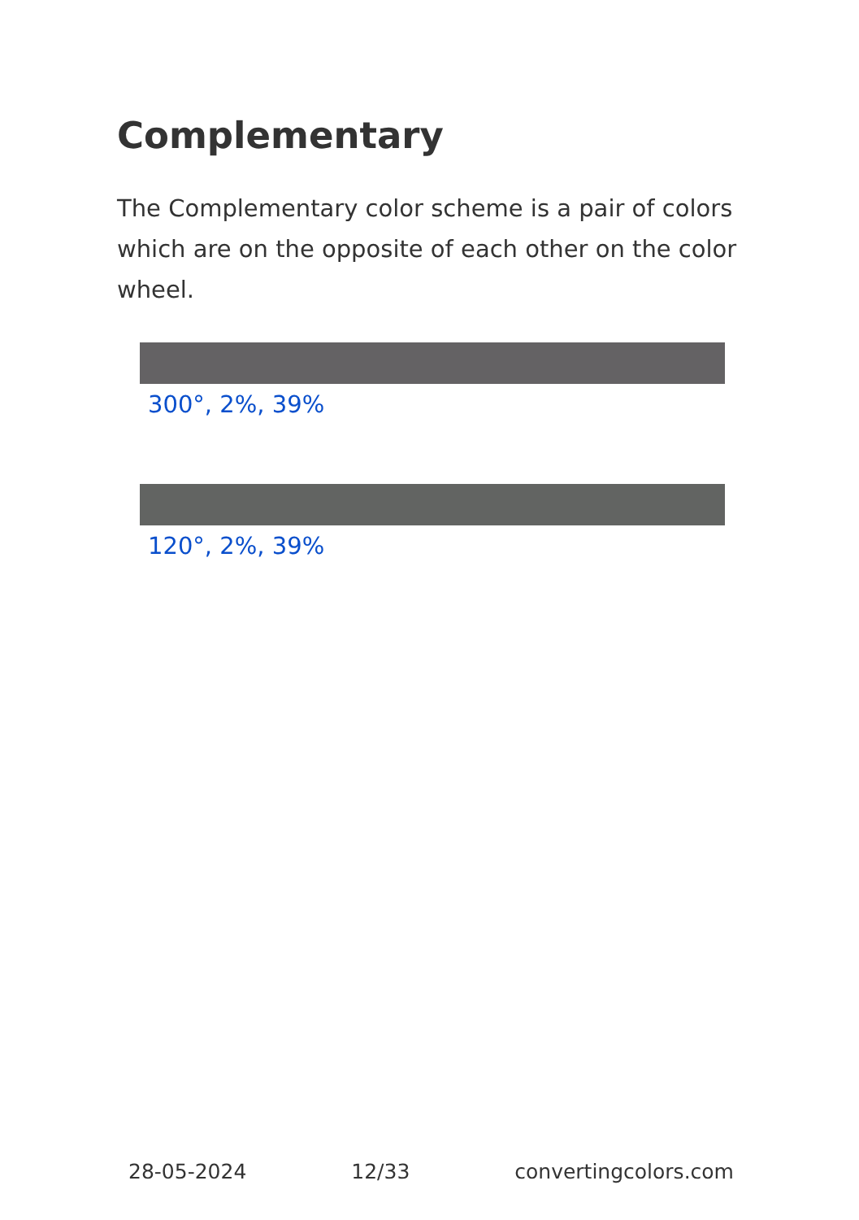Complementary
The Complementary color scheme is a pair of colors which are on the opposite of each other on the color wheel.
300°, 2%, 39%
120°, 2%, 39%
28-05-2024 12/33 convertingcolors.com